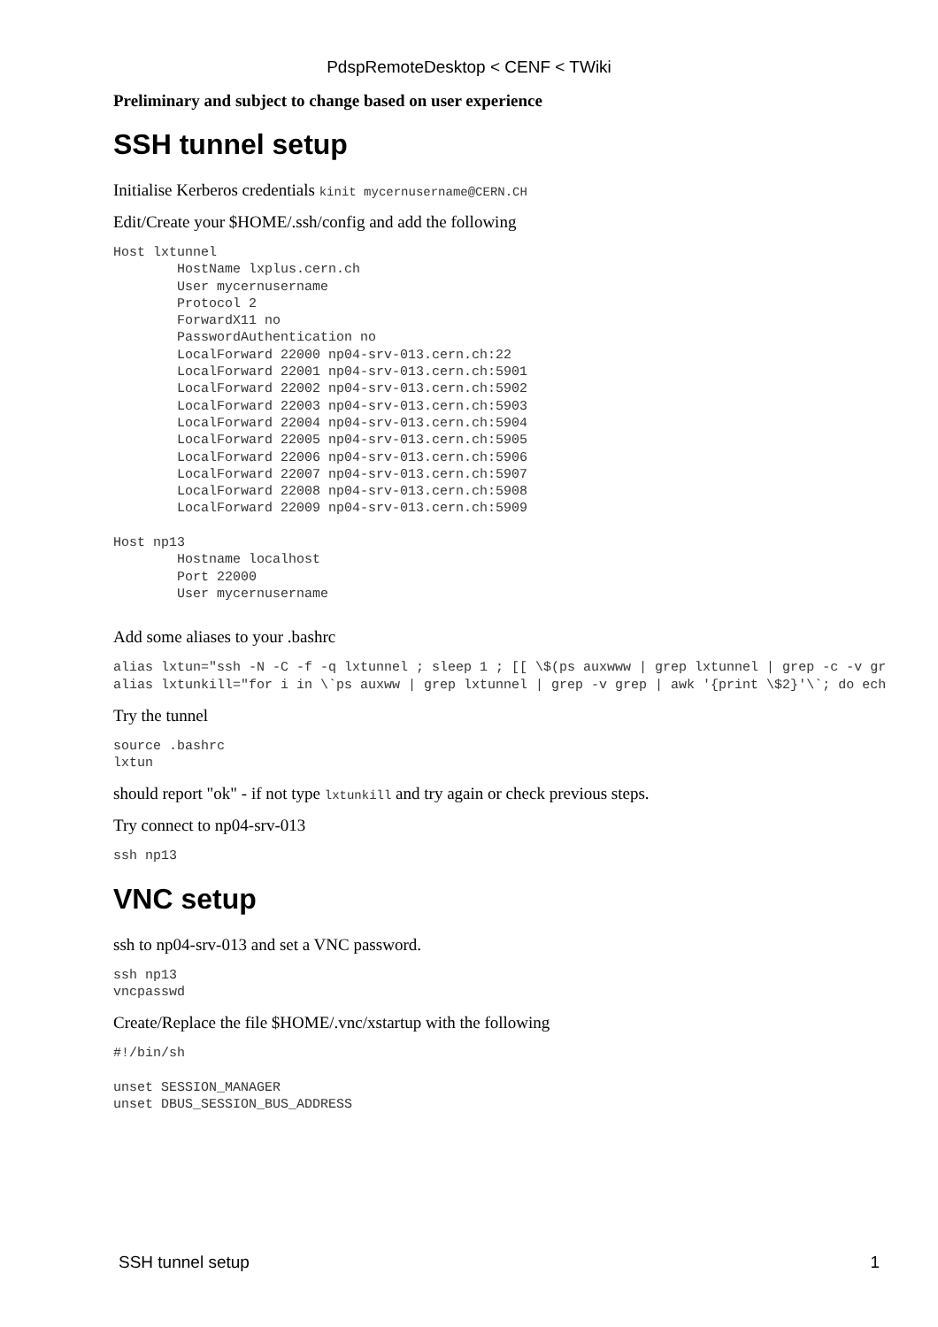PdspRemoteDesktop < CENF < TWiki
Preliminary and subject to change based on user experience
SSH tunnel setup
Initialise Kerberos credentials kinit mycernusername@CERN.CH
Edit/Create your $HOME/.ssh/config and add the following
Host lxtunnel
        HostName lxplus.cern.ch
        User mycernusername
        Protocol 2
        ForwardX11 no
        PasswordAuthentication no
        LocalForward 22000 np04-srv-013.cern.ch:22
        LocalForward 22001 np04-srv-013.cern.ch:5901
        LocalForward 22002 np04-srv-013.cern.ch:5902
        LocalForward 22003 np04-srv-013.cern.ch:5903
        LocalForward 22004 np04-srv-013.cern.ch:5904
        LocalForward 22005 np04-srv-013.cern.ch:5905
        LocalForward 22006 np04-srv-013.cern.ch:5906
        LocalForward 22007 np04-srv-013.cern.ch:5907
        LocalForward 22008 np04-srv-013.cern.ch:5908
        LocalForward 22009 np04-srv-013.cern.ch:5909

Host np13
        Hostname localhost
        Port 22000
        User mycernusername
Add some aliases to your .bashrc
alias lxtun="ssh -N -C -f -q lxtunnel ; sleep 1 ; [[ \$(ps auxwww | grep lxtunnel | grep -c -v gr
alias lxtunkill="for i in \`ps auxww | grep lxtunnel | grep -v grep | awk '{print \$2}'\`; do ech
Try the tunnel
source .bashrc
lxtun
should report "ok" - if not type lxtunkill and try again or check previous steps.
Try connect to np04-srv-013
ssh np13
VNC setup
ssh to np04-srv-013 and set a VNC password.
ssh np13
vncpasswd
Create/Replace the file $HOME/.vnc/xstartup with the following
#!/bin/sh

unset SESSION_MANAGER
unset DBUS_SESSION_BUS_ADDRESS
SSH tunnel setup 1